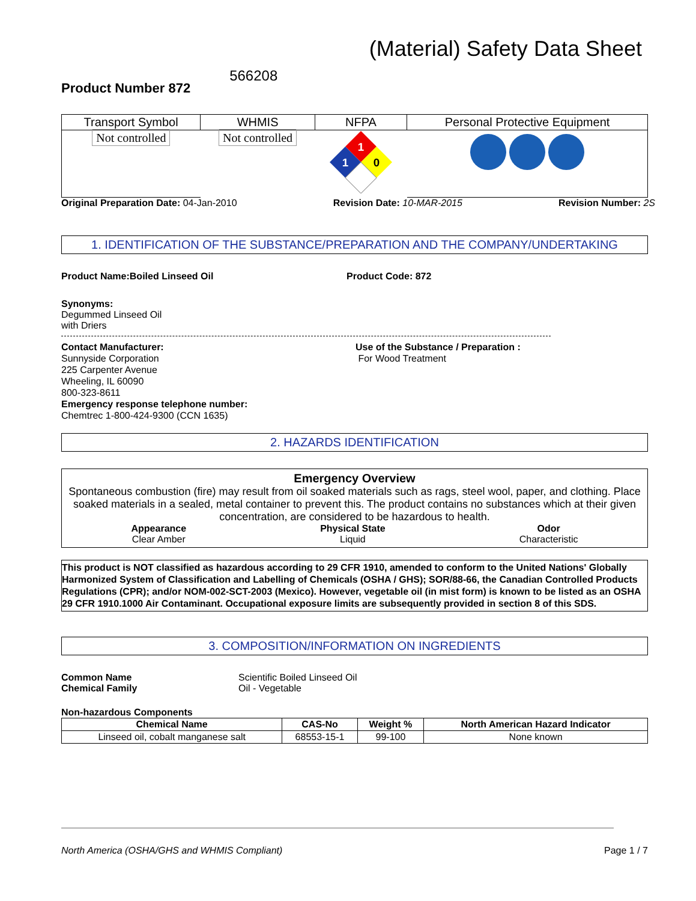(Material) Safety Data Sheet
Product Number 872 566208
| Transport Symbol | WHMIS | NFPA | Personal Protective Equipment |
| --- | --- | --- | --- |
| Not controlled | Not controlled | 1 1 0 | |
Original Preparation Date: 04-Jan-2010 Revision Date: 10-MAR-2015 Revision Number: 2S
1. IDENTIFICATION OF THE SUBSTANCE/PREPARATION AND THE COMPANY/UNDERTAKING
Product Name:Boiled Linseed Oil Product Code: 872
Synonyms:
Degummed Linseed Oil
with Driers
Contact Manufacturer:
Sunnyside Corporation
225 Carpenter Avenue
Wheeling, IL 60090
800-323-8611
Emergency response telephone number:
Chemtrec 1-800-424-9300 (CCN 1635)
Use of the Substance / Preparation :
For Wood Treatment
2. HAZARDS IDENTIFICATION
Emergency Overview
Spontaneous combustion (fire) may result from oil soaked materials such as rags, steel wool, paper, and clothing. Place soaked materials in a sealed, metal container to prevent this. The product contains no substances which at their given concentration, are considered to be hazardous to health.
Appearance
Clear Amber
Physical State
Liquid
Odor
Characteristic
This product is NOT classified as hazardous according to 29 CFR 1910, amended to conform to the United Nations' Globally Harmonized System of Classification and Labelling of Chemicals (OSHA / GHS); SOR/88-66, the Canadian Controlled Products Regulations (CPR); and/or NOM-002-SCT-2003 (Mexico). However, vegetable oil (in mist form) is known to be listed as an OSHA 29 CFR 1910.1000 Air Contaminant. Occupational exposure limits are subsequently provided in section 8 of this SDS.
3. COMPOSITION/INFORMATION ON INGREDIENTS
Common Name
Chemical Family
Scientific Boiled Linseed Oil
Oil - Vegetable
Non-hazardous Components
| Chemical Name | CAS-No | Weight % | North American Hazard Indicator |
| --- | --- | --- | --- |
| Linseed oil, cobalt manganese salt | 68553-15-1 | 99-100 | None known |
North America (OSHA/GHS and WHMIS Compliant) Page 1 / 7